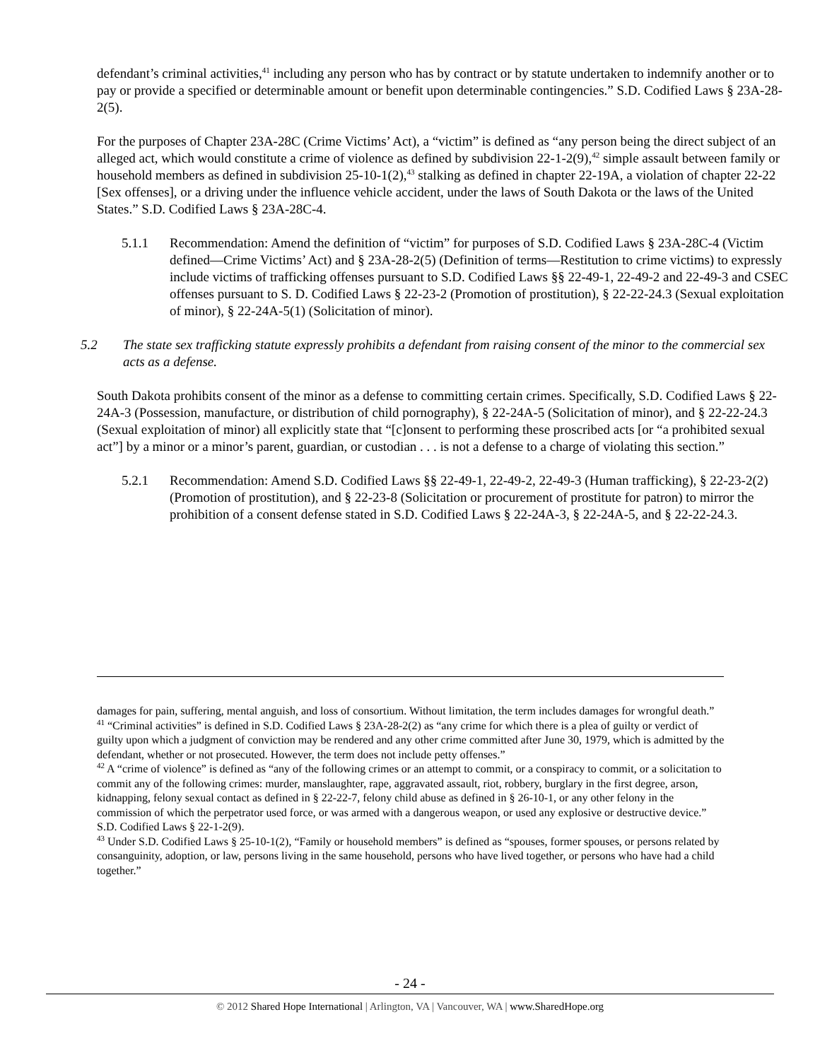defendant’s criminal activities,<sup>41</sup> including any person who has by contract or by statute undertaken to indemnify another or to pay or provide a specified or determinable amount or benefit upon determinable contingencies.” S.D. Codified Laws § 23A-28-2(5).
For the purposes of Chapter 23A-28C (Crime Victims’ Act), a “victim” is defined as “any person being the direct subject of an alleged act, which would constitute a crime of violence as defined by subdivision 22-1-2(9),<sup>42</sup> simple assault between family or household members as defined in subdivision 25-10-1(2),<sup>43</sup> stalking as defined in chapter 22-19A, a violation of chapter 22-22 [Sex offenses], or a driving under the influence vehicle accident, under the laws of South Dakota or the laws of the United States.” S.D. Codified Laws § 23A-28C-4.
5.1.1 Recommendation: Amend the definition of “victim” for purposes of S.D. Codified Laws § 23A-28C-4 (Victim defined—Crime Victims’ Act) and § 23A-28-2(5) (Definition of terms—Restitution to crime victims) to expressly include victims of trafficking offenses pursuant to S.D. Codified Laws §§ 22-49-1, 22-49-2 and 22-49-3 and CSEC offenses pursuant to S. D. Codified Laws § 22-23-2 (Promotion of prostitution), § 22-22-24.3 (Sexual exploitation of minor), § 22-24A-5(1) (Solicitation of minor).
5.2 The state sex trafficking statute expressly prohibits a defendant from raising consent of the minor to the commercial sex acts as a defense.
South Dakota prohibits consent of the minor as a defense to committing certain crimes. Specifically, S.D. Codified Laws § 22-24A-3 (Possession, manufacture, or distribution of child pornography), § 22-24A-5 (Solicitation of minor), and § 22-22-24.3 (Sexual exploitation of minor) all explicitly state that “[c]onsent to performing these proscribed acts [or “a prohibited sexual act”] by a minor or a minor’s parent, guardian, or custodian . . . is not a defense to a charge of violating this section.”
5.2.1 Recommendation: Amend S.D. Codified Laws §§ 22-49-1, 22-49-2, 22-49-3 (Human trafficking), § 22-23-2(2) (Promotion of prostitution), and § 22-23-8 (Solicitation or procurement of prostitute for patron) to mirror the prohibition of a consent defense stated in S.D. Codified Laws § 22-24A-3, § 22-24A-5, and § 22-22-24.3.
damages for pain, suffering, mental anguish, and loss of consortium. Without limitation, the term includes damages for wrongful death.”
<sup>41</sup> “Criminal activities” is defined in S.D. Codified Laws § 23A-28-2(2) as “any crime for which there is a plea of guilty or verdict of guilty upon which a judgment of conviction may be rendered and any other crime committed after June 30, 1979, which is admitted by the defendant, whether or not prosecuted. However, the term does not include petty offenses.”
<sup>42</sup> A “crime of violence” is defined as “any of the following crimes or an attempt to commit, or a conspiracy to commit, or a solicitation to commit any of the following crimes: murder, manslaughter, rape, aggravated assault, riot, robbery, burglary in the first degree, arson, kidnapping, felony sexual contact as defined in § 22-22-7, felony child abuse as defined in § 26-10-1, or any other felony in the commission of which the perpetrator used force, or was armed with a dangerous weapon, or used any explosive or destructive device.” S.D. Codified Laws § 22-1-2(9).
<sup>43</sup> Under S.D. Codified Laws § 25-10-1(2), “Family or household members” is defined as “spouses, former spouses, or persons related by consanguinity, adoption, or law, persons living in the same household, persons who have lived together, or persons who have had a child together.”
- 24 -
© 2012 Shared Hope International | Arlington, VA | Vancouver, WA | www.SharedHope.org